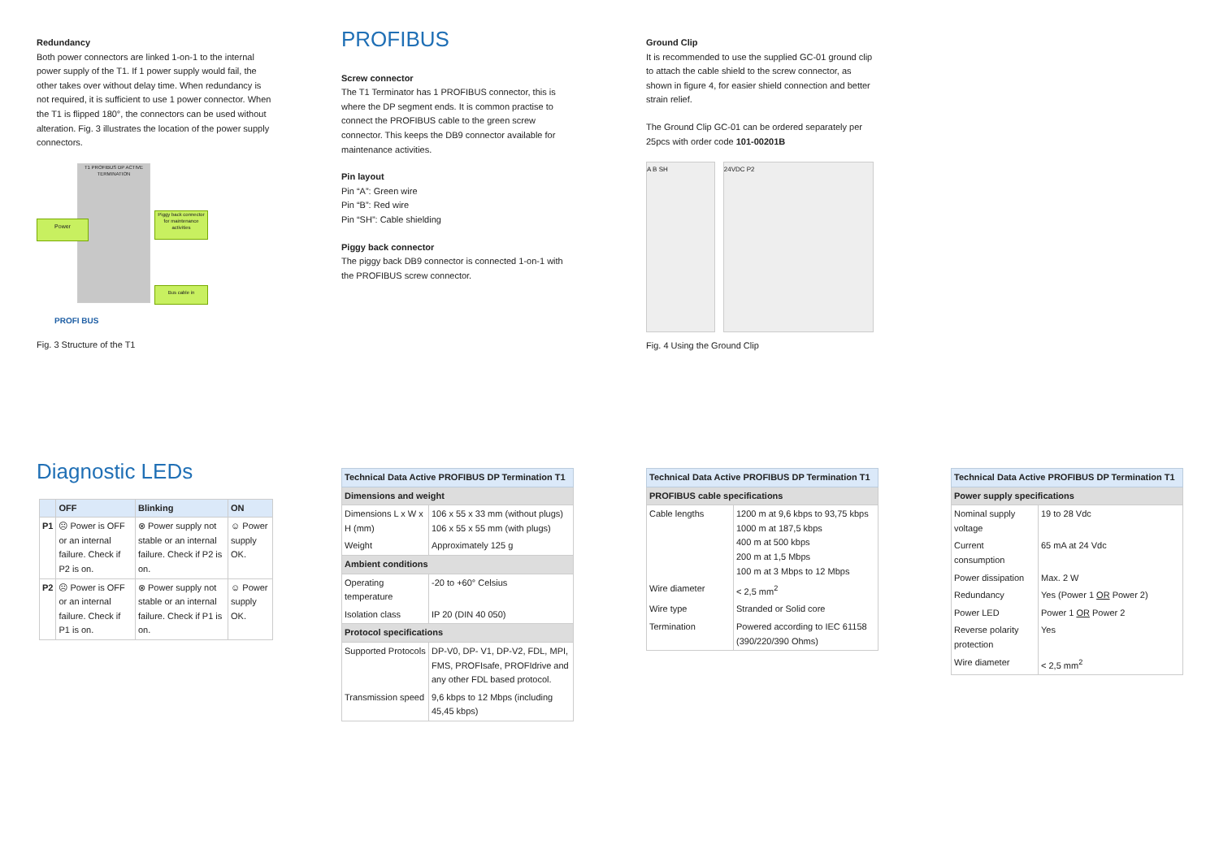Redundancy
Both power connectors are linked 1-on-1 to the internal power supply of the T1. If 1 power supply would fail, the other takes over without delay time. When redundancy is not required, it is sufficient to use 1 power connector. When the T1 is flipped 180°, the connectors can be used without alteration. Fig. 3 illustrates the location of the power supply connectors.
T1 PROFIBUS DP ACTIVE TERMINATION
Power
Piggy back connector for maintenance activities
Bus cable in
PROFI BUS
Fig. 3 Structure of the T1
PROFIBUS
Screw connector
The T1 Terminator has 1 PROFIBUS connector, this is where the DP segment ends. It is common practise to connect the PROFIBUS cable to the green screw connector. This keeps the DB9 connector available for maintenance activities.
Pin layout
Pin “A”: Green wire
Pin “B”: Red wire
Pin “SH”: Cable shielding
Piggy back connector
The piggy back DB9 connector is connected 1-on-1 with the PROFIBUS screw connector.
Ground Clip
It is recommended to use the supplied GC-01 ground clip to attach the cable shield to the screw connector, as shown in figure 4, for easier shield connection and better strain relief.
The Ground Clip GC-01 can be ordered separately per 25pcs with order code 101-00201B
A B SH 24VDC P2
Fig. 4 Using the Ground Clip
Diagnostic LEDs
| | OFF | Blinking | ON |
| --- | --- | --- | --- |
| P1 | ☹ Power is OFF or an internal failure. Check if P2 is on. | ⊗ Power supply not stable or an internal failure. Check if P2 is on. | ☺ Power supply OK. |
| P2 | ☹ Power is OFF or an internal failure. Check if P1 is on. | ⊗ Power supply not stable or an internal failure. Check if P1 is on. | ☺ Power supply OK. |
| Technical Data Active PROFIBUS DP Termination T1 | |
| --- | --- |
| Dimensions and weight | |
| Dimensions L x W x H (mm) | 106 x 55 x 33 mm (without plugs) 106 x 55 x 55 mm (with plugs) |
| Weight | Approximately 125 g |
| Ambient conditions | |
| Operating temperature | -20 to +60° Celsius |
| Isolation class | IP 20 (DIN 40 050) |
| Protocol specifications | |
| Supported Protocols | DP-V0, DP- V1, DP-V2, FDL, MPI, FMS, PROFIsafe, PROFIdrive and any other FDL based protocol. |
| Transmission speed | 9,6 kbps to 12 Mbps (including 45,45 kbps) |
| Technical Data Active PROFIBUS DP Termination T1 | |
| --- | --- |
| PROFIBUS cable specifications | |
| Cable lengths | 1200 m at 9,6 kbps to 93,75 kbps 1000 m at 187,5 kbps 400 m at 500 kbps 200 m at 1,5 Mbps 100 m at 3 Mbps to 12 Mbps |
| Wire diameter | < 2,5 mm<sup>2</sup> |
| Wire type | Stranded or Solid core |
| Termination | Powered according to IEC 61158 (390/220/390 Ohms) |
| Technical Data Active PROFIBUS DP Termination T1 | |
| --- | --- |
| Power supply specifications | |
| Nominal supply voltage | 19 to 28 Vdc |
| Current consumption | 65 mA at 24 Vdc |
| Power dissipation | Max. 2 W |
| Redundancy | Yes (Power 1 OR Power 2) |
| Power LED | Power 1 OR Power 2 |
| Reverse polarity protection | Yes |
| Wire diameter | < 2,5 mm<sup>2</sup> |